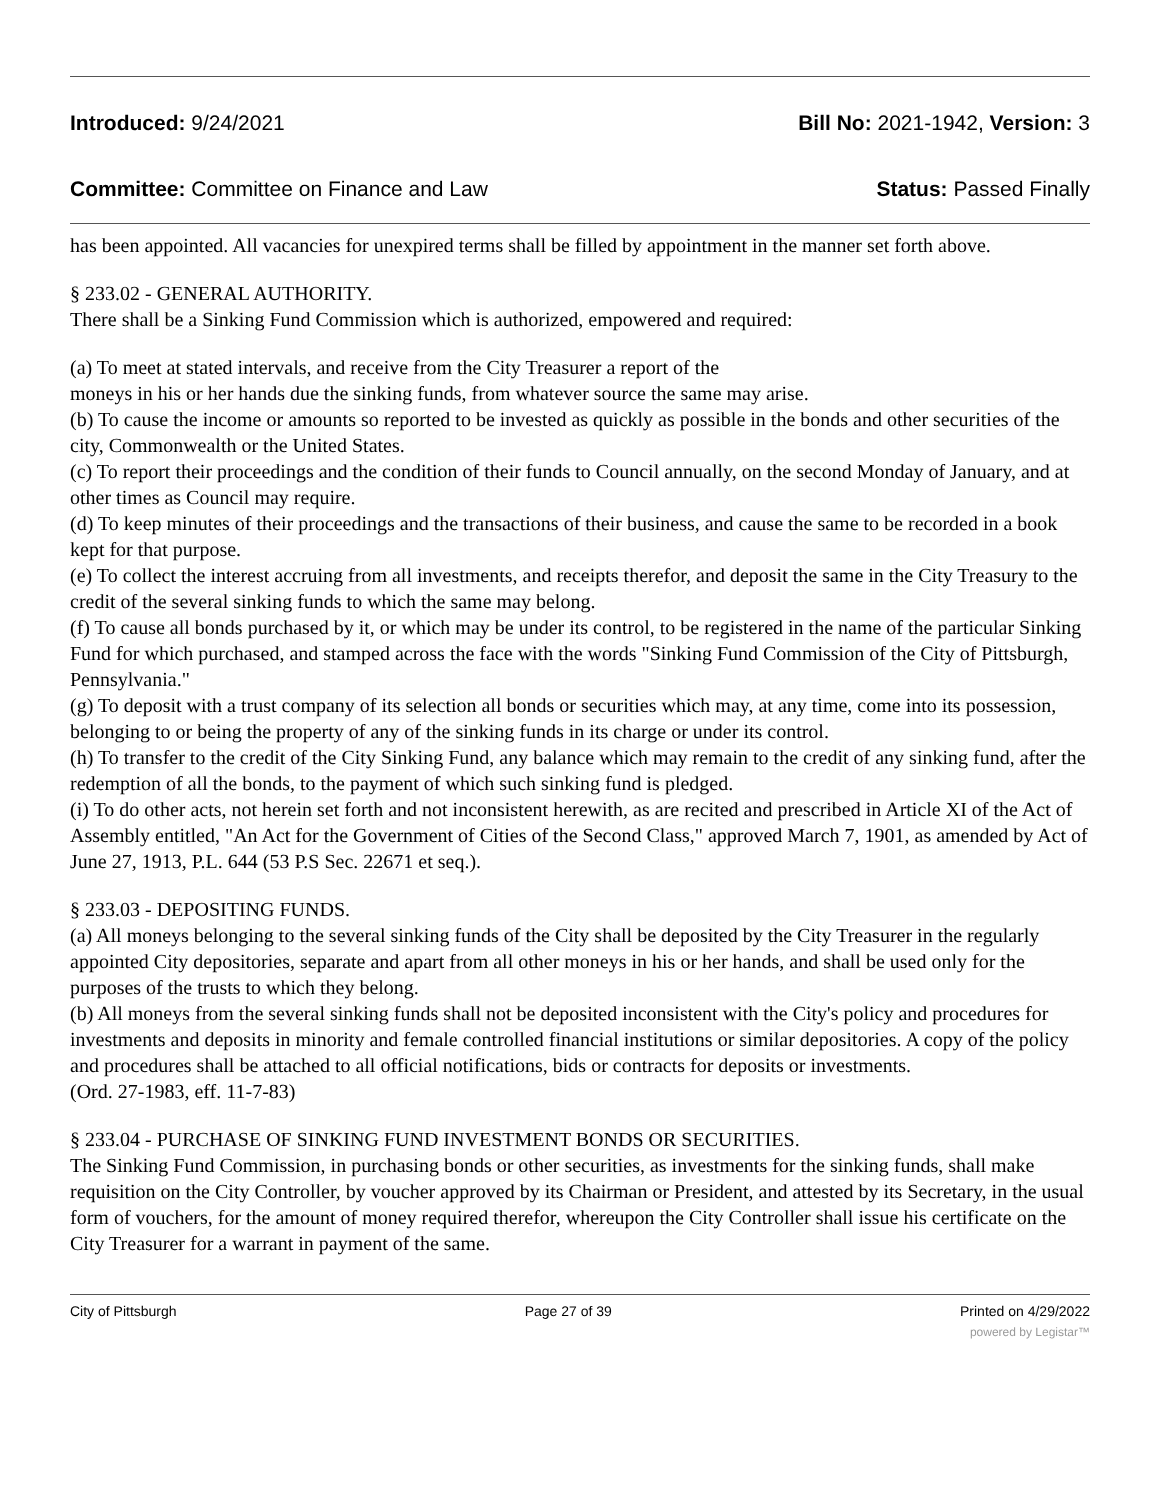Introduced: 9/24/2021 Bill No: 2021-1942, Version: 3
Committee: Committee on Finance and Law Status: Passed Finally
has been appointed. All vacancies for unexpired terms shall be filled by appointment in the manner set forth above.
§ 233.02 - GENERAL AUTHORITY.
There shall be a Sinking Fund Commission which is authorized, empowered and required:
(a) To meet at stated intervals, and receive from the City Treasurer a report of the
moneys in his or her hands due the sinking funds, from whatever source the same may arise.
(b) To cause the income or amounts so reported to be invested as quickly as possible in the bonds and other securities of the city, Commonwealth or the United States.
(c) To report their proceedings and the condition of their funds to Council annually, on the second Monday of January, and at other times as Council may require.
(d) To keep minutes of their proceedings and the transactions of their business, and cause the same to be recorded in a book kept for that purpose.
(e) To collect the interest accruing from all investments, and receipts therefor, and deposit the same in the City Treasury to the credit of the several sinking funds to which the same may belong.
(f) To cause all bonds purchased by it, or which may be under its control, to be registered in the name of the particular Sinking Fund for which purchased, and stamped across the face with the words "Sinking Fund Commission of the City of Pittsburgh, Pennsylvania."
(g) To deposit with a trust company of its selection all bonds or securities which may, at any time, come into its possession, belonging to or being the property of any of the sinking funds in its charge or under its control.
(h) To transfer to the credit of the City Sinking Fund, any balance which may remain to the credit of any sinking fund, after the redemption of all the bonds, to the payment of which such sinking fund is pledged.
(i) To do other acts, not herein set forth and not inconsistent herewith, as are recited and prescribed in Article XI of the Act of Assembly entitled, "An Act for the Government of Cities of the Second Class," approved March 7, 1901, as amended by Act of June 27, 1913, P.L. 644 (53 P.S Sec. 22671 et seq.).
§ 233.03 - DEPOSITING FUNDS.
(a) All moneys belonging to the several sinking funds of the City shall be deposited by the City Treasurer in the regularly appointed City depositories, separate and apart from all other moneys in his or her hands, and shall be used only for the purposes of the trusts to which they belong.
(b) All moneys from the several sinking funds shall not be deposited inconsistent with the City's policy and procedures for investments and deposits in minority and female controlled financial institutions or similar depositories. A copy of the policy and procedures shall be attached to all official notifications, bids or contracts for deposits or investments.
(Ord. 27-1983, eff. 11-7-83)
§ 233.04 - PURCHASE OF SINKING FUND INVESTMENT BONDS OR SECURITIES.
The Sinking Fund Commission, in purchasing bonds or other securities, as investments for the sinking funds, shall make requisition on the City Controller, by voucher approved by its Chairman or President, and attested by its Secretary, in the usual form of vouchers, for the amount of money required therefor, whereupon the City Controller shall issue his certificate on the City Treasurer for a warrant in payment of the same.
City of Pittsburgh Page 27 of 39 Printed on 4/29/2022
powered by Legistar™